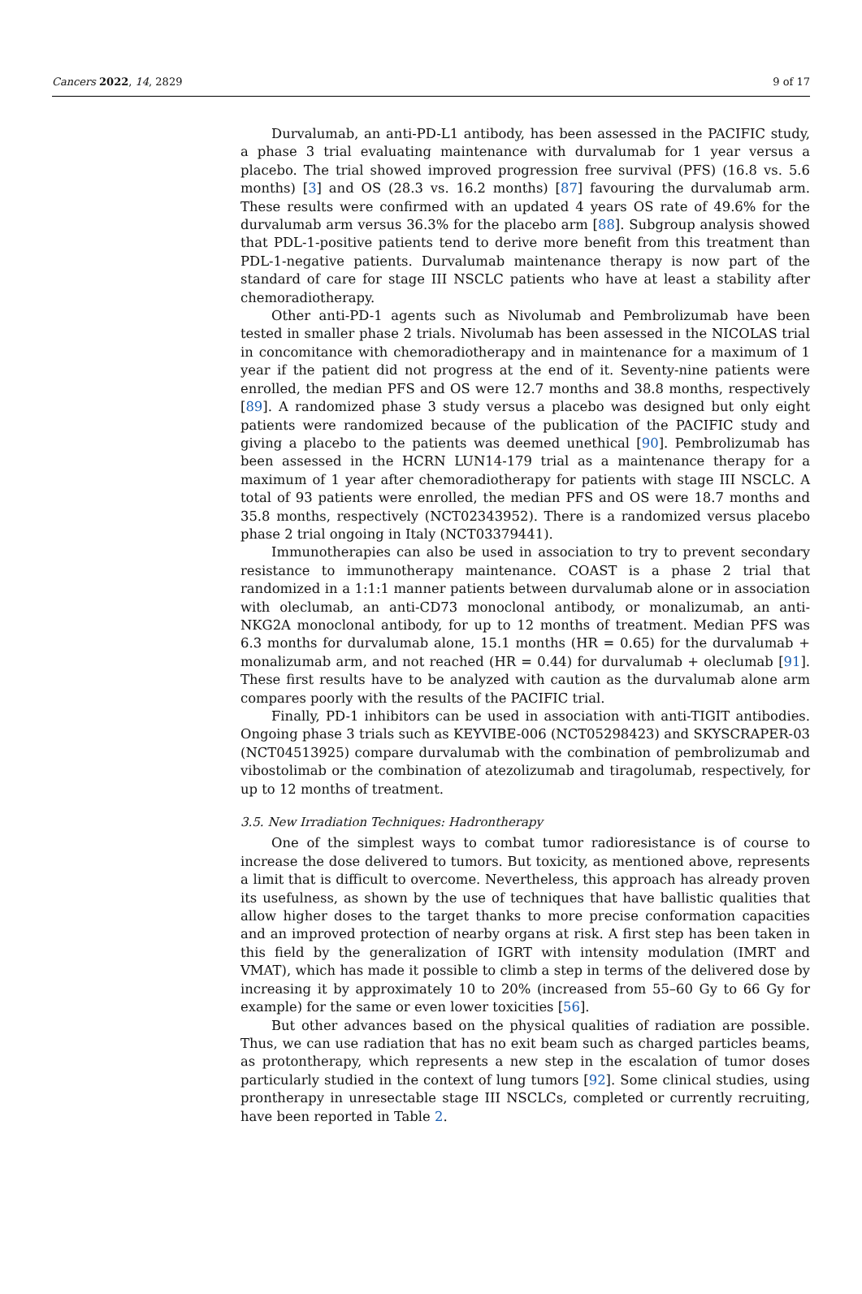Cancers 2022, 14, 2829 9 of 17
Durvalumab, an anti-PD-L1 antibody, has been assessed in the PACIFIC study, a phase 3 trial evaluating maintenance with durvalumab for 1 year versus a placebo. The trial showed improved progression free survival (PFS) (16.8 vs. 5.6 months) [3] and OS (28.3 vs. 16.2 months) [87] favouring the durvalumab arm. These results were confirmed with an updated 4 years OS rate of 49.6% for the durvalumab arm versus 36.3% for the placebo arm [88]. Subgroup analysis showed that PDL-1-positive patients tend to derive more benefit from this treatment than PDL-1-negative patients. Durvalumab maintenance therapy is now part of the standard of care for stage III NSCLC patients who have at least a stability after chemoradiotherapy.
Other anti-PD-1 agents such as Nivolumab and Pembrolizumab have been tested in smaller phase 2 trials. Nivolumab has been assessed in the NICOLAS trial in concomitance with chemoradiotherapy and in maintenance for a maximum of 1 year if the patient did not progress at the end of it. Seventy-nine patients were enrolled, the median PFS and OS were 12.7 months and 38.8 months, respectively [89]. A randomized phase 3 study versus a placebo was designed but only eight patients were randomized because of the publication of the PACIFIC study and giving a placebo to the patients was deemed unethical [90]. Pembrolizumab has been assessed in the HCRN LUN14-179 trial as a maintenance therapy for a maximum of 1 year after chemoradiotherapy for patients with stage III NSCLC. A total of 93 patients were enrolled, the median PFS and OS were 18.7 months and 35.8 months, respectively (NCT02343952). There is a randomized versus placebo phase 2 trial ongoing in Italy (NCT03379441).
Immunotherapies can also be used in association to try to prevent secondary resistance to immunotherapy maintenance. COAST is a phase 2 trial that randomized in a 1:1:1 manner patients between durvalumab alone or in association with oleclumab, an anti-CD73 monoclonal antibody, or monalizumab, an anti-NKG2A monoclonal antibody, for up to 12 months of treatment. Median PFS was 6.3 months for durvalumab alone, 15.1 months (HR = 0.65) for the durvalumab + monalizumab arm, and not reached (HR = 0.44) for durvalumab + oleclumab [91]. These first results have to be analyzed with caution as the durvalumab alone arm compares poorly with the results of the PACIFIC trial.
Finally, PD-1 inhibitors can be used in association with anti-TIGIT antibodies. Ongoing phase 3 trials such as KEYVIBE-006 (NCT05298423) and SKYSCRAPER-03 (NCT04513925) compare durvalumab with the combination of pembrolizumab and vibostolimab or the combination of atezolizumab and tiragolumab, respectively, for up to 12 months of treatment.
3.5. New Irradiation Techniques: Hadrontherapy
One of the simplest ways to combat tumor radioresistance is of course to increase the dose delivered to tumors. But toxicity, as mentioned above, represents a limit that is difficult to overcome. Nevertheless, this approach has already proven its usefulness, as shown by the use of techniques that have ballistic qualities that allow higher doses to the target thanks to more precise conformation capacities and an improved protection of nearby organs at risk. A first step has been taken in this field by the generalization of IGRT with intensity modulation (IMRT and VMAT), which has made it possible to climb a step in terms of the delivered dose by increasing it by approximately 10 to 20% (increased from 55–60 Gy to 66 Gy for example) for the same or even lower toxicities [56].
But other advances based on the physical qualities of radiation are possible. Thus, we can use radiation that has no exit beam such as charged particles beams, as protontherapy, which represents a new step in the escalation of tumor doses particularly studied in the context of lung tumors [92]. Some clinical studies, using prontherapy in unresectable stage III NSCLCs, completed or currently recruiting, have been reported in Table 2.